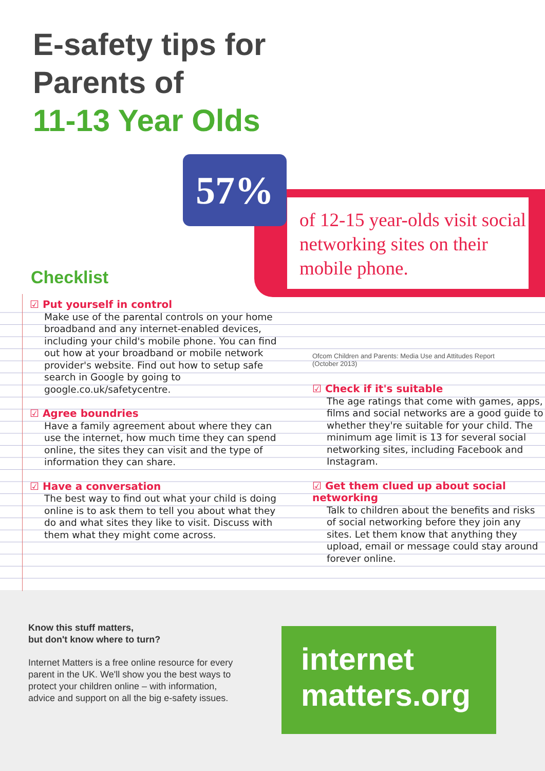E-safety tips for
Parents of
11-13 Year Olds
of 12-15 year-olds visit social networking sites on their mobile phone.
57%
Checklist
☑ Put yourself in control
Make use of the parental controls on your home broadband and any internet-enabled devices, including your child's mobile phone. You can find out how at your broadband or mobile network provider's website. Find out how to setup safe search in Google by going to google.co.uk/safetycentre.
☑ Agree boundries
Have a family agreement about where they can use the internet, how much time they can spend online, the sites they can visit and the type of information they can share.
☑ Have a conversation
The best way to find out what your child is doing online is to ask them to tell you about what they do and what sites they like to visit. Discuss with them what they might come across.
Ofcom Children and Parents: Media Use and Attitudes Report
(October 2013)
☑ Check if it's suitable
The age ratings that come with games, apps, films and social networks are a good guide to whether they're suitable for your child. The minimum age limit is 13 for several social networking sites, including Facebook and Instagram.
☑ Get them clued up about social networking
Talk to children about the benefits and risks of social networking before they join any sites. Let them know that anything they upload, email or message could stay around forever online.
Know this stuff matters,
but don't know where to turn?
Internet Matters is a free online resource for every parent in the UK. We'll show you the best ways to protect your children online – with information, advice and support on all the big e-safety issues.
internet
matters.org